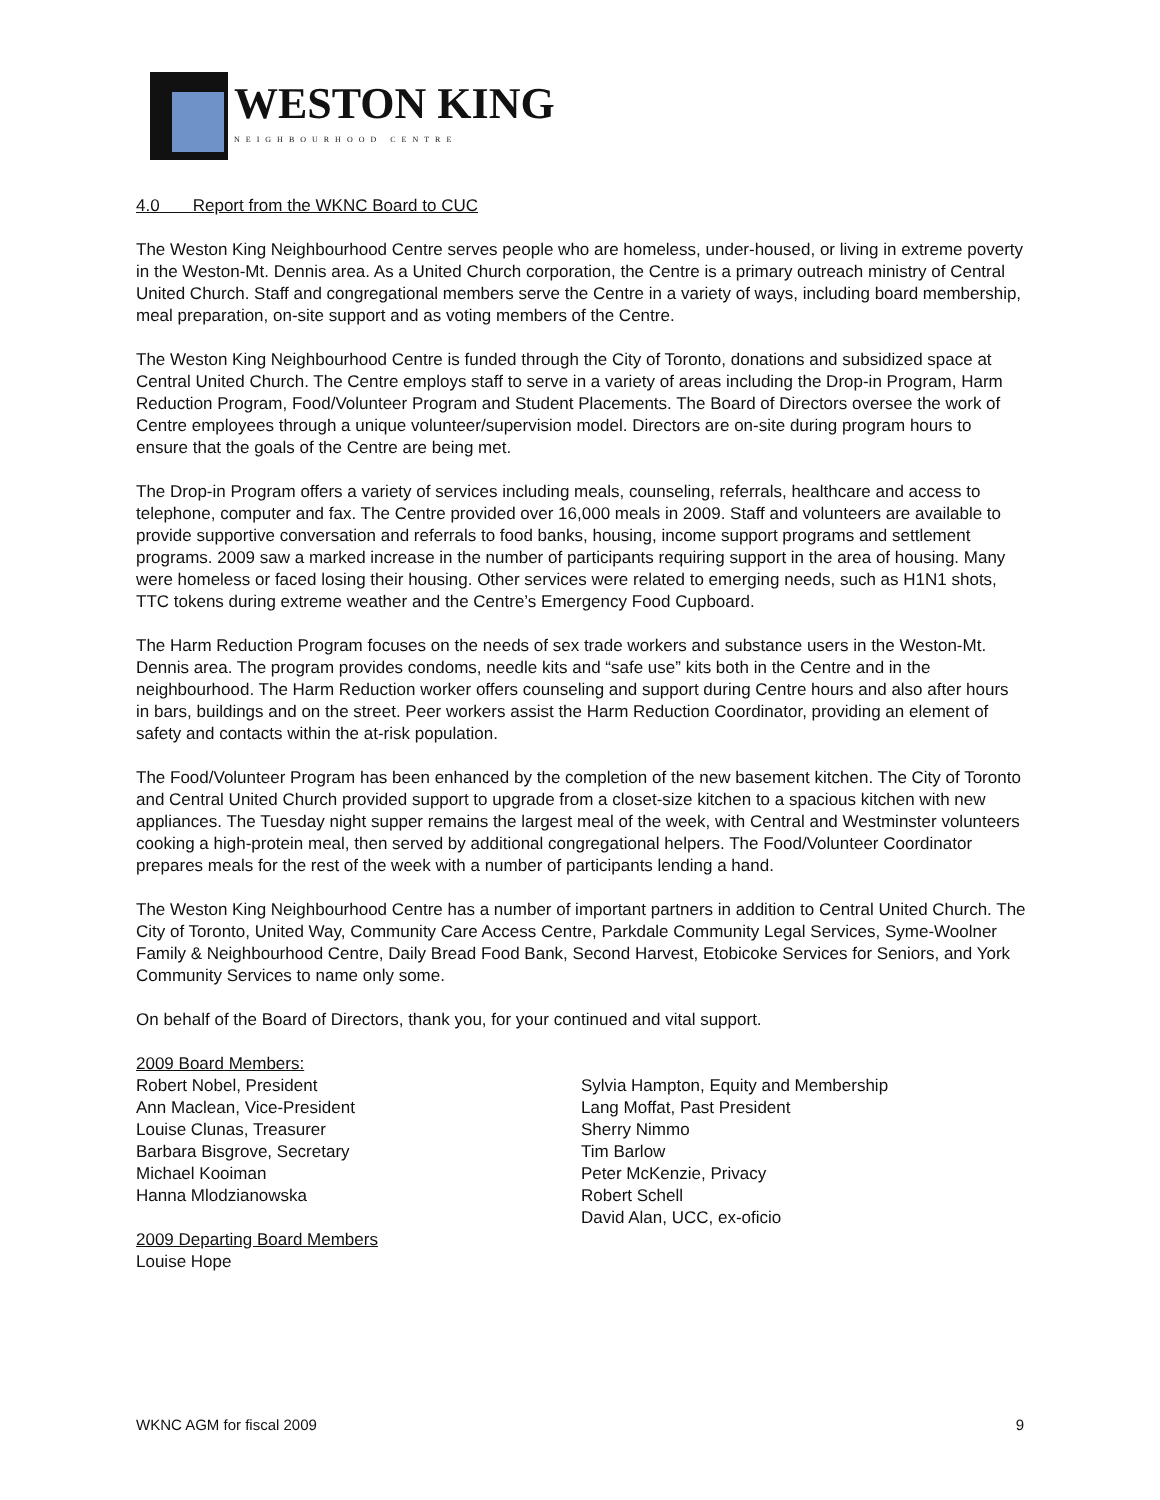WESTON KING
NEIGHBOURHOOD CENTRE
4.0 Report from the WKNC Board to CUC
The Weston King Neighbourhood Centre serves people who are homeless, under-housed, or living in extreme poverty in the Weston-Mt. Dennis area. As a United Church corporation, the Centre is a primary outreach ministry of Central United Church. Staff and congregational members serve the Centre in a variety of ways, including board membership, meal preparation, on-site support and as voting members of the Centre.
The Weston King Neighbourhood Centre is funded through the City of Toronto, donations and subsidized space at Central United Church. The Centre employs staff to serve in a variety of areas including the Drop-in Program, Harm Reduction Program, Food/Volunteer Program and Student Placements. The Board of Directors oversee the work of Centre employees through a unique volunteer/supervision model. Directors are on-site during program hours to ensure that the goals of the Centre are being met.
The Drop-in Program offers a variety of services including meals, counseling, referrals, healthcare and access to telephone, computer and fax. The Centre provided over 16,000 meals in 2009. Staff and volunteers are available to provide supportive conversation and referrals to food banks, housing, income support programs and settlement programs. 2009 saw a marked increase in the number of participants requiring support in the area of housing. Many were homeless or faced losing their housing. Other services were related to emerging needs, such as H1N1 shots, TTC tokens during extreme weather and the Centre’s Emergency Food Cupboard.
The Harm Reduction Program focuses on the needs of sex trade workers and substance users in the Weston-Mt. Dennis area. The program provides condoms, needle kits and “safe use” kits both in the Centre and in the neighbourhood. The Harm Reduction worker offers counseling and support during Centre hours and also after hours in bars, buildings and on the street. Peer workers assist the Harm Reduction Coordinator, providing an element of safety and contacts within the at-risk population.
The Food/Volunteer Program has been enhanced by the completion of the new basement kitchen. The City of Toronto and Central United Church provided support to upgrade from a closet-size kitchen to a spacious kitchen with new appliances. The Tuesday night supper remains the largest meal of the week, with Central and Westminster volunteers cooking a high-protein meal, then served by additional congregational helpers. The Food/Volunteer Coordinator prepares meals for the rest of the week with a number of participants lending a hand.
The Weston King Neighbourhood Centre has a number of important partners in addition to Central United Church. The City of Toronto, United Way, Community Care Access Centre, Parkdale Community Legal Services, Syme-Woolner Family & Neighbourhood Centre, Daily Bread Food Bank, Second Harvest, Etobicoke Services for Seniors, and York Community Services to name only some.
On behalf of the Board of Directors, thank you, for your continued and vital support.
2009 Board Members:
Robert Nobel, President
Ann Maclean, Vice-President
Louise Clunas, Treasurer
Barbara Bisgrove, Secretary
Michael Kooiman
Hanna Mlodzianowska
2009 Departing Board Members
Louise Hope
Sylvia Hampton, Equity and Membership
Lang Moffat, Past President
Sherry Nimmo
Tim Barlow
Peter McKenzie, Privacy
Robert Schell
David Alan, UCC, ex-oficio
WKNC AGM for fiscal 2009 9